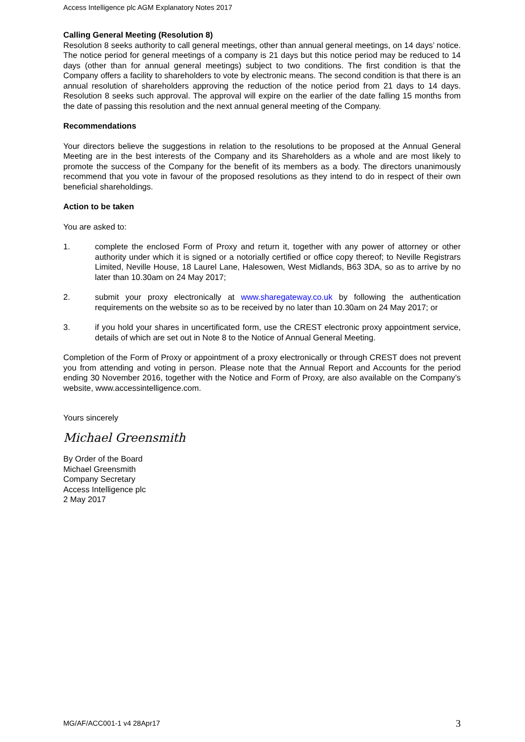Access Intelligence plc AGM Explanatory Notes 2017
Calling General Meeting (Resolution 8)
Resolution 8 seeks authority to call general meetings, other than annual general meetings, on 14 days’ notice. The notice period for general meetings of a company is 21 days but this notice period may be reduced to 14 days (other than for annual general meetings) subject to two conditions. The first condition is that the Company offers a facility to shareholders to vote by electronic means. The second condition is that there is an annual resolution of shareholders approving the reduction of the notice period from 21 days to 14 days. Resolution 8 seeks such approval. The approval will expire on the earlier of the date falling 15 months from the date of passing this resolution and the next annual general meeting of the Company.
Recommendations
Your directors believe the suggestions in relation to the resolutions to be proposed at the Annual General Meeting are in the best interests of the Company and its Shareholders as a whole and are most likely to promote the success of the Company for the benefit of its members as a body. The directors unanimously recommend that you vote in favour of the proposed resolutions as they intend to do in respect of their own beneficial shareholdings.
Action to be taken
You are asked to:
1. complete the enclosed Form of Proxy and return it, together with any power of attorney or other authority under which it is signed or a notorially certified or office copy thereof; to Neville Registrars Limited, Neville House, 18 Laurel Lane, Halesowen, West Midlands, B63 3DA, so as to arrive by no later than 10.30am on 24 May 2017;
2. submit your proxy electronically at www.sharegateway.co.uk by following the authentication requirements on the website so as to be received by no later than 10.30am on 24 May 2017; or
3. if you hold your shares in uncertificated form, use the CREST electronic proxy appointment service, details of which are set out in Note 8 to the Notice of Annual General Meeting.
Completion of the Form of Proxy or appointment of a proxy electronically or through CREST does not prevent you from attending and voting in person. Please note that the Annual Report and Accounts for the period ending 30 November 2016, together with the Notice and Form of Proxy, are also available on the Company’s website, www.accessintelligence.com.
Yours sincerely
Michael Greensmith
By Order of the Board
Michael Greensmith
Company Secretary
Access Intelligence plc
2 May 2017
MG/AF/ACC001-1 v4 28Apr17 3